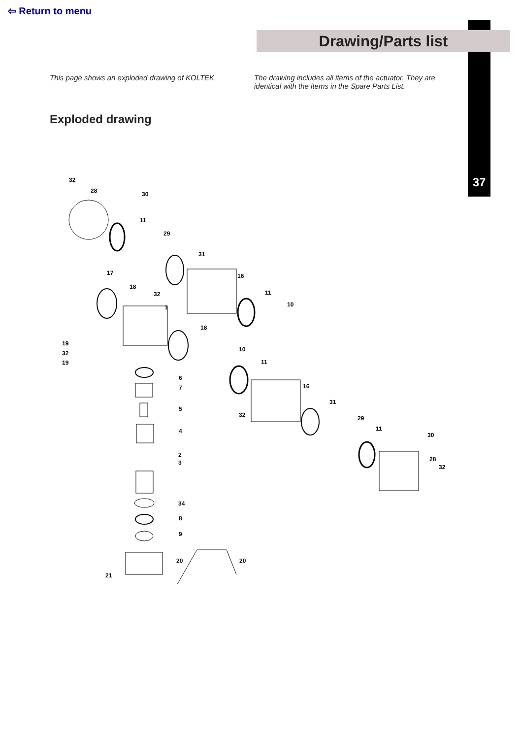⇦ Return to menu
Drawing/Parts list
37
This page shows an exploded drawing of KOLTEK. The drawing includes all items of the actuator. They are identical with the items in the Spare Parts List.
Exploded drawing
32
28
30
11
29
31
17
16
18
11
32
10
1
18
19
10
32
19
11
6
7
16
31
5
32
29
11
4
30
2
3
28
32
34
8
9
20
20
21